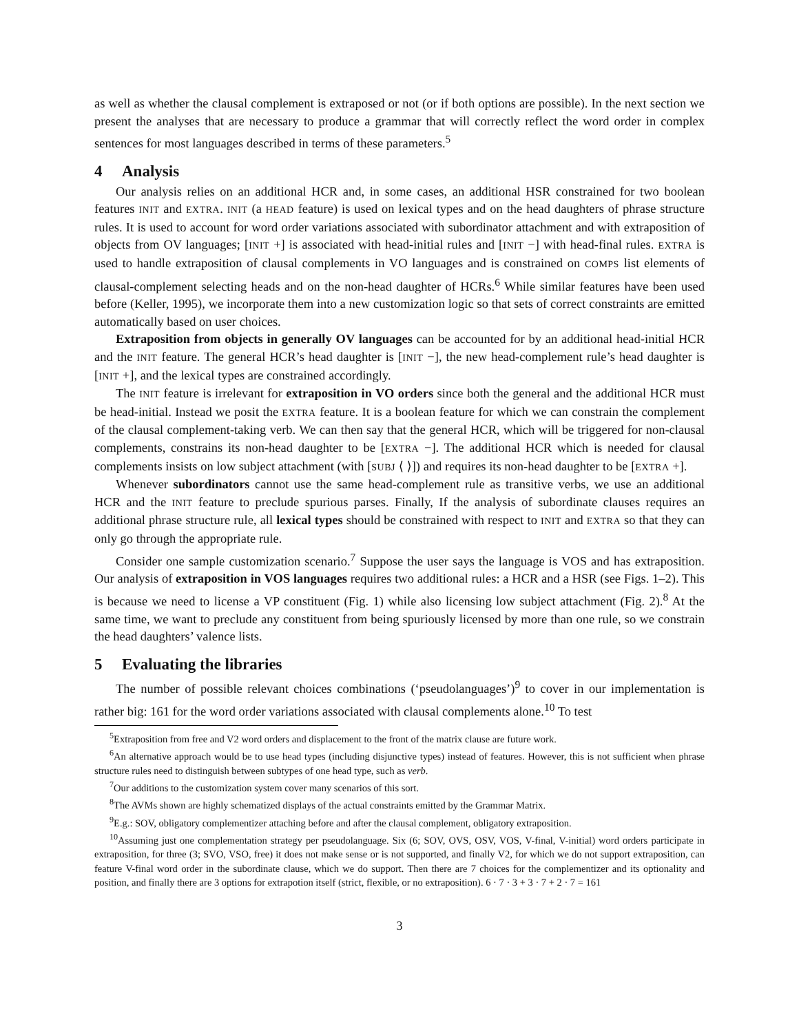as well as whether the clausal complement is extraposed or not (or if both options are possible). In the next section we present the analyses that are necessary to produce a grammar that will correctly reflect the word order in complex sentences for most languages described in terms of these parameters.<sup>5</sup>
4 Analysis
Our analysis relies on an additional HCR and, in some cases, an additional HSR constrained for two boolean features INIT and EXTRA. INIT (a HEAD feature) is used on lexical types and on the head daughters of phrase structure rules. It is used to account for word order variations associated with subordinator attachment and with extraposition of objects from OV languages; [INIT +] is associated with head-initial rules and [INIT −] with head-final rules. EXTRA is used to handle extraposition of clausal complements in VO languages and is constrained on COMPS list elements of clausal-complement selecting heads and on the non-head daughter of HCRs.<sup>6</sup> While similar features have been used before (Keller, 1995), we incorporate them into a new customization logic so that sets of correct constraints are emitted automatically based on user choices.
Extraposition from objects in generally OV languages can be accounted for by an additional head-initial HCR and the INIT feature. The general HCR’s head daughter is [INIT −], the new head-complement rule’s head daughter is [INIT +], and the lexical types are constrained accordingly.
The INIT feature is irrelevant for extraposition in VO orders since both the general and the additional HCR must be head-initial. Instead we posit the EXTRA feature. It is a boolean feature for which we can constrain the complement of the clausal complement-taking verb. We can then say that the general HCR, which will be triggered for non-clausal complements, constrains its non-head daughter to be [EXTRA −]. The additional HCR which is needed for clausal complements insists on low subject attachment (with [SUBJ ⟨ ⟩]) and requires its non-head daughter to be [EXTRA +].
Whenever subordinators cannot use the same head-complement rule as transitive verbs, we use an additional HCR and the INIT feature to preclude spurious parses. Finally, If the analysis of subordinate clauses requires an additional phrase structure rule, all lexical types should be constrained with respect to INIT and EXTRA so that they can only go through the appropriate rule.
Consider one sample customization scenario.<sup>7</sup> Suppose the user says the language is VOS and has extraposition. Our analysis of extraposition in VOS languages requires two additional rules: a HCR and a HSR (see Figs. 1–2). This is because we need to license a VP constituent (Fig. 1) while also licensing low subject attachment (Fig. 2).<sup>8</sup> At the same time, we want to preclude any constituent from being spuriously licensed by more than one rule, so we constrain the head daughters’ valence lists.
5 Evaluating the libraries
The number of possible relevant choices combinations (‘pseudolanguages’)<sup>9</sup> to cover in our implementation is rather big: 161 for the word order variations associated with clausal complements alone.<sup>10</sup> To test
<sup>5</sup> Extraposition from free and V2 word orders and displacement to the front of the matrix clause are future work.
<sup>6</sup> An alternative approach would be to use head types (including disjunctive types) instead of features. However, this is not sufficient when phrase structure rules need to distinguish between subtypes of one head type, such as verb.
<sup>7</sup> Our additions to the customization system cover many scenarios of this sort.
<sup>8</sup> The AVMs shown are highly schematized displays of the actual constraints emitted by the Grammar Matrix.
<sup>9</sup> E.g.: SOV, obligatory complementizer attaching before and after the clausal complement, obligatory extraposition.
<sup>10</sup> Assuming just one complementation strategy per pseudolanguage. Six (6; SOV, OVS, OSV, VOS, V-final, V-initial) word orders participate in extraposition, for three (3; SVO, VSO, free) it does not make sense or is not supported, and finally V2, for which we do not support extraposition, can feature V-final word order in the subordinate clause, which we do support. Then there are 7 choices for the complementizer and its optionality and position, and finally there are 3 options for extrapotion itself (strict, flexible, or no extraposition). 6 · 7 · 3 + 3 · 7 + 2 · 7 = 161
3